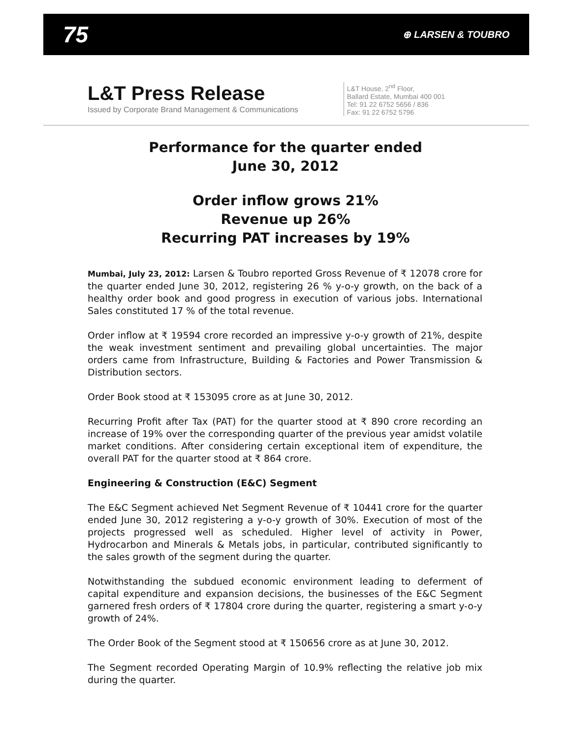75 ⊕ LARSEN & TOUBRO
L&T Press Release
Issued by Corporate Brand Management & Communications
L&T House, 2<sup>nd</sup> Floor,
Ballard Estate, Mumbai 400 001
Tel: 91 22 6752 5656 / 836
Fax: 91 22 6752 5796
Performance for the quarter ended
June 30, 2012
Order inflow grows 21%
Revenue up 26%
Recurring PAT increases by 19%
Mumbai, July 23, 2012: Larsen & Toubro reported Gross Revenue of ₹ 12078 crore for the quarter ended June 30, 2012, registering 26 % y-o-y growth, on the back of a healthy order book and good progress in execution of various jobs. International Sales constituted 17 % of the total revenue.
Order inflow at ₹ 19594 crore recorded an impressive y-o-y growth of 21%, despite the weak investment sentiment and prevailing global uncertainties. The major orders came from Infrastructure, Building & Factories and Power Transmission & Distribution sectors.
Order Book stood at ₹ 153095 crore as at June 30, 2012.
Recurring Profit after Tax (PAT) for the quarter stood at ₹ 890 crore recording an increase of 19% over the corresponding quarter of the previous year amidst volatile market conditions. After considering certain exceptional item of expenditure, the overall PAT for the quarter stood at ₹ 864 crore.
Engineering & Construction (E&C) Segment
The E&C Segment achieved Net Segment Revenue of ₹ 10441 crore for the quarter ended June 30, 2012 registering a y-o-y growth of 30%. Execution of most of the projects progressed well as scheduled. Higher level of activity in Power, Hydrocarbon and Minerals & Metals jobs, in particular, contributed significantly to the sales growth of the segment during the quarter.
Notwithstanding the subdued economic environment leading to deferment of capital expenditure and expansion decisions, the businesses of the E&C Segment garnered fresh orders of ₹ 17804 crore during the quarter, registering a smart y-o-y growth of 24%.
The Order Book of the Segment stood at ₹ 150656 crore as at June 30, 2012.
The Segment recorded Operating Margin of 10.9% reflecting the relative job mix during the quarter.